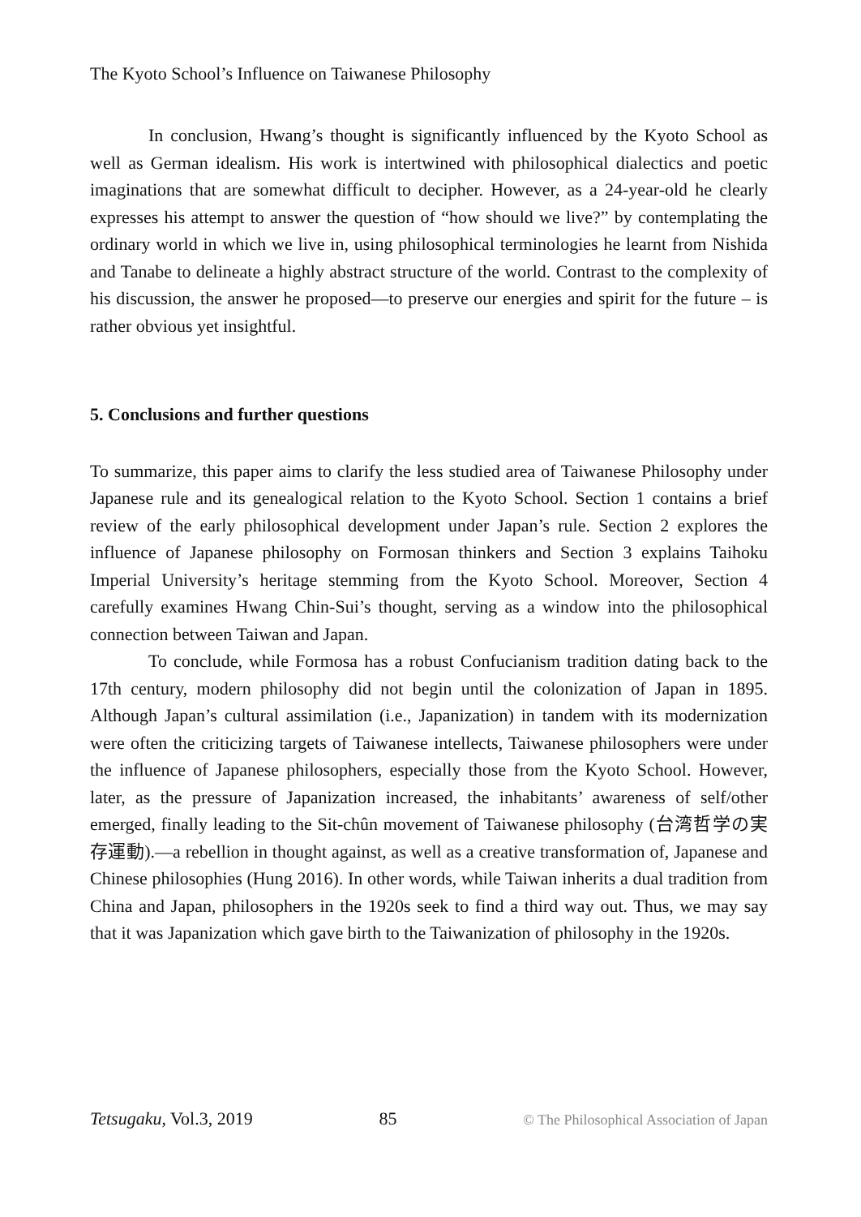The Kyoto School’s Influence on Taiwanese Philosophy
In conclusion, Hwang’s thought is significantly influenced by the Kyoto School as well as German idealism. His work is intertwined with philosophical dialectics and poetic imaginations that are somewhat difficult to decipher. However, as a 24-year-old he clearly expresses his attempt to answer the question of “how should we live?” by contemplating the ordinary world in which we live in, using philosophical terminologies he learnt from Nishida and Tanabe to delineate a highly abstract structure of the world. Contrast to the complexity of his discussion, the answer he proposed—to preserve our energies and spirit for the future – is rather obvious yet insightful.
5. Conclusions and further questions
To summarize, this paper aims to clarify the less studied area of Taiwanese Philosophy under Japanese rule and its genealogical relation to the Kyoto School. Section 1 contains a brief review of the early philosophical development under Japan’s rule. Section 2 explores the influence of Japanese philosophy on Formosan thinkers and Section 3 explains Taihoku Imperial University’s heritage stemming from the Kyoto School. Moreover, Section 4 carefully examines Hwang Chin-Sui’s thought, serving as a window into the philosophical connection between Taiwan and Japan.
To conclude, while Formosa has a robust Confucianism tradition dating back to the 17th century, modern philosophy did not begin until the colonization of Japan in 1895. Although Japan’s cultural assimilation (i.e., Japanization) in tandem with its modernization were often the criticizing targets of Taiwanese intellects, Taiwanese philosophers were under the influence of Japanese philosophers, especially those from the Kyoto School. However, later, as the pressure of Japanization increased, the inhabitants’ awareness of self/other emerged, finally leading to the Sit-chûn movement of Taiwanese philosophy (台湾哲学の実存運動).—a rebellion in thought against, as well as a creative transformation of, Japanese and Chinese philosophies (Hung 2016). In other words, while Taiwan inherits a dual tradition from China and Japan, philosophers in the 1920s seek to find a third way out. Thus, we may say that it was Japanization which gave birth to the Taiwanization of philosophy in the 1920s.
Tetsugaku, Vol.3, 2019 85 © The Philosophical Association of Japan